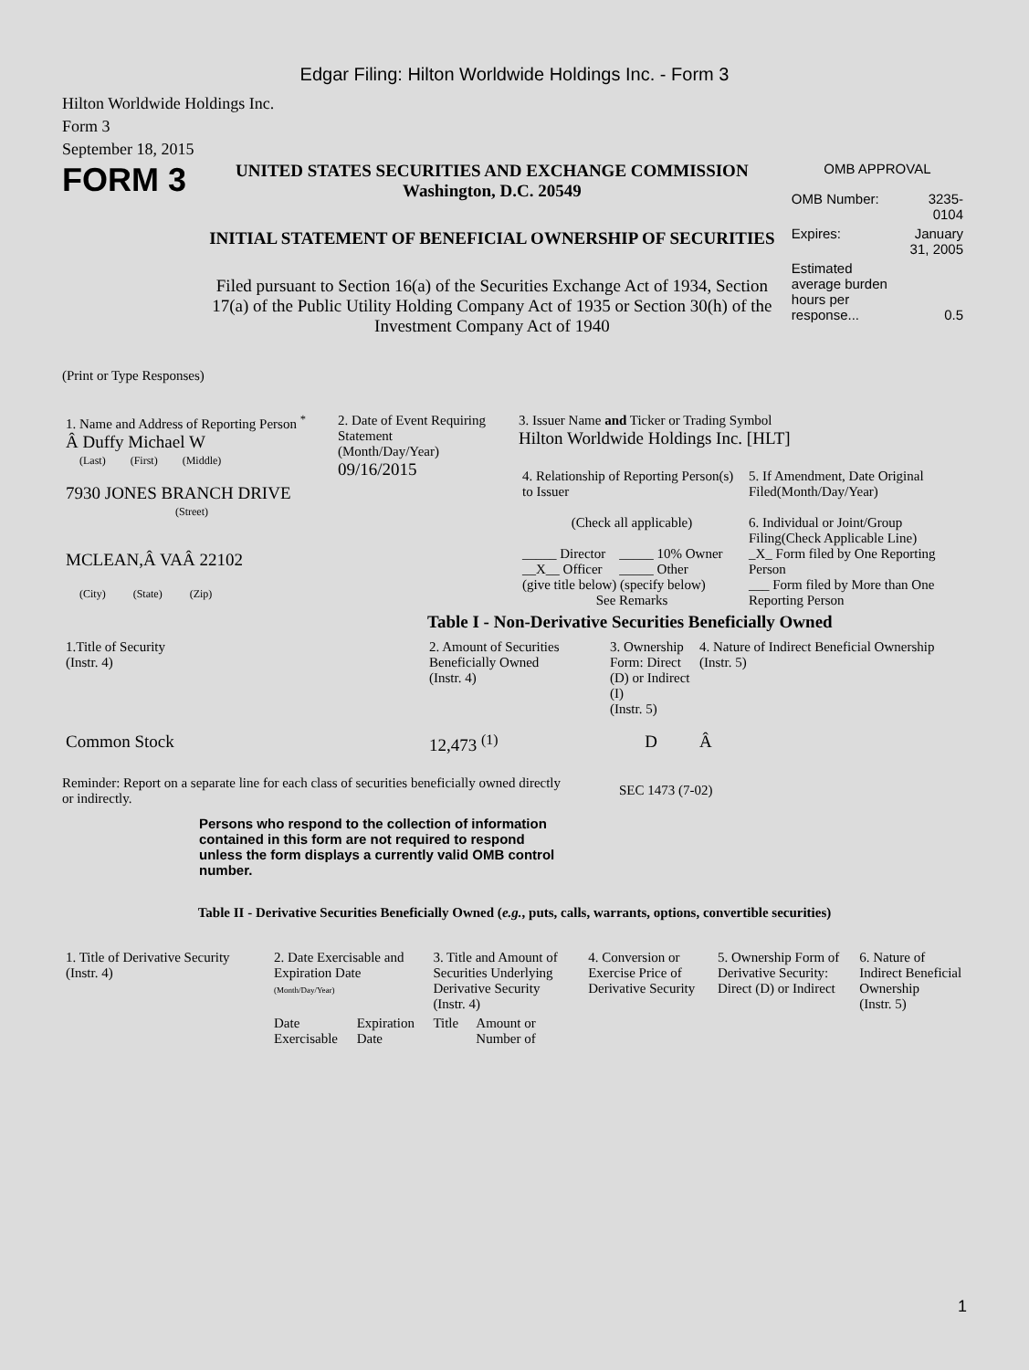Edgar Filing: Hilton Worldwide Holdings Inc. - Form 3
Hilton Worldwide Holdings Inc.
Form 3
September 18, 2015
FORM 3
UNITED STATES SECURITIES AND EXCHANGE COMMISSION
Washington, D.C. 20549
INITIAL STATEMENT OF BENEFICIAL OWNERSHIP OF SECURITIES
Filed pursuant to Section 16(a) of the Securities Exchange Act of 1934, Section 17(a) of the Public Utility Holding Company Act of 1935 or Section 30(h) of the Investment Company Act of 1940
OMB APPROVAL
| OMB Number: | 3235-0104 |
| Expires: | January 31, 2005 |
| Estimated average burden hours per response... | 0.5 |
(Print or Type Responses)
| 1. Name and Address of Reporting Person <sup>*</sup> Â Duffy Michael W (Last) (First) (Middle) 7930 JONES BRANCH DRIVE (Street) MCLEAN,Â VAÂ 22102 (City) (State) (Zip) | 2. Date of Event Requiring Statement (Month/Day/Year) 09/16/2015 | 3. Issuer Name and Ticker or Trading Symbol Hilton Worldwide Holdings Inc. [HLT] / 4. Relationship of Reporting Person(s) to Issuer (Check all applicable) _____ Director _____ 10% Owner __X__ Officer _____ Other (give title below) (specify below) See Remarks / 5. If Amendment, Date Original Filed(Month/Day/Year) 6. Individual or Joint/Group Filing(Check Applicable Line) _X_ Form filed by One Reporting Person ___ Form filed by More than One Reporting Person / |
Table I - Non-Derivative Securities Beneficially Owned
| 1.Title of Security (Instr. 4) | 2. Amount of Securities Beneficially Owned (Instr. 4) | 3. Ownership Form: Direct (D) or Indirect (I) (Instr. 5) | 4. Nature of Indirect Beneficial Ownership (Instr. 5) |
| --- | --- | --- | --- |
| Common Stock | 12,473 <sup>(1)</sup> | D | Â |
Reminder: Report on a separate line for each class of securities beneficially owned directly or indirectly.
SEC 1473 (7-02)
Persons who respond to the collection of information contained in this form are not required to respond unless the form displays a currently valid OMB control number.
Table II - Derivative Securities Beneficially Owned (e.g., puts, calls, warrants, options, convertible securities)
| 1. Title of Derivative Security (Instr. 4) | 2. Date Exercisable and Expiration Date (Month/Day/Year) | | 3. Title and Amount of Securities Underlying Derivative Security (Instr. 4) | | 4. Conversion or Exercise Price of Derivative Security | 5. Ownership Form of Derivative Security: Direct (D) or Indirect | 6. Nature of Indirect Beneficial Ownership (Instr. 5) |
| --- | --- | --- | --- | --- | --- | --- | --- |
| | Date Exercisable | Expiration Date | Title | Amount or Number of | | | |
1